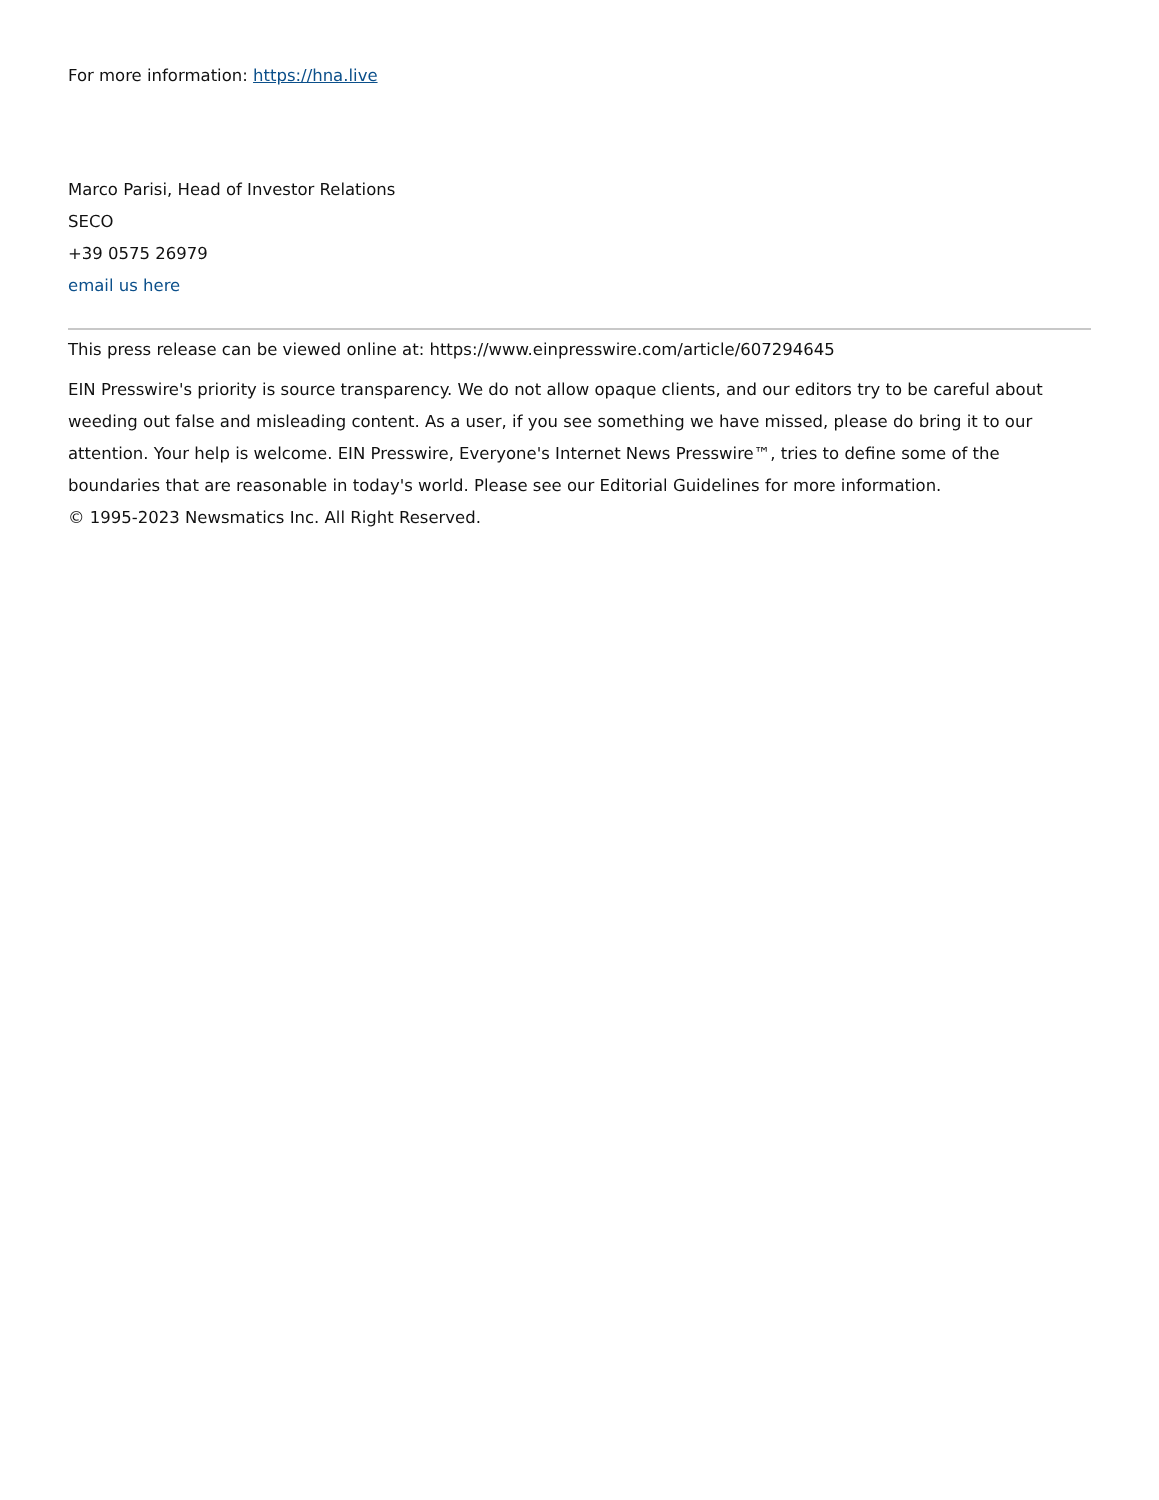For more information: https://hna.live
Marco Parisi, Head of Investor Relations
SECO
+39 0575 26979
email us here
This press release can be viewed online at: https://www.einpresswire.com/article/607294645
EIN Presswire's priority is source transparency. We do not allow opaque clients, and our editors try to be careful about weeding out false and misleading content. As a user, if you see something we have missed, please do bring it to our attention. Your help is welcome. EIN Presswire, Everyone's Internet News Presswire™, tries to define some of the boundaries that are reasonable in today's world. Please see our Editorial Guidelines for more information.
© 1995-2023 Newsmatics Inc. All Right Reserved.